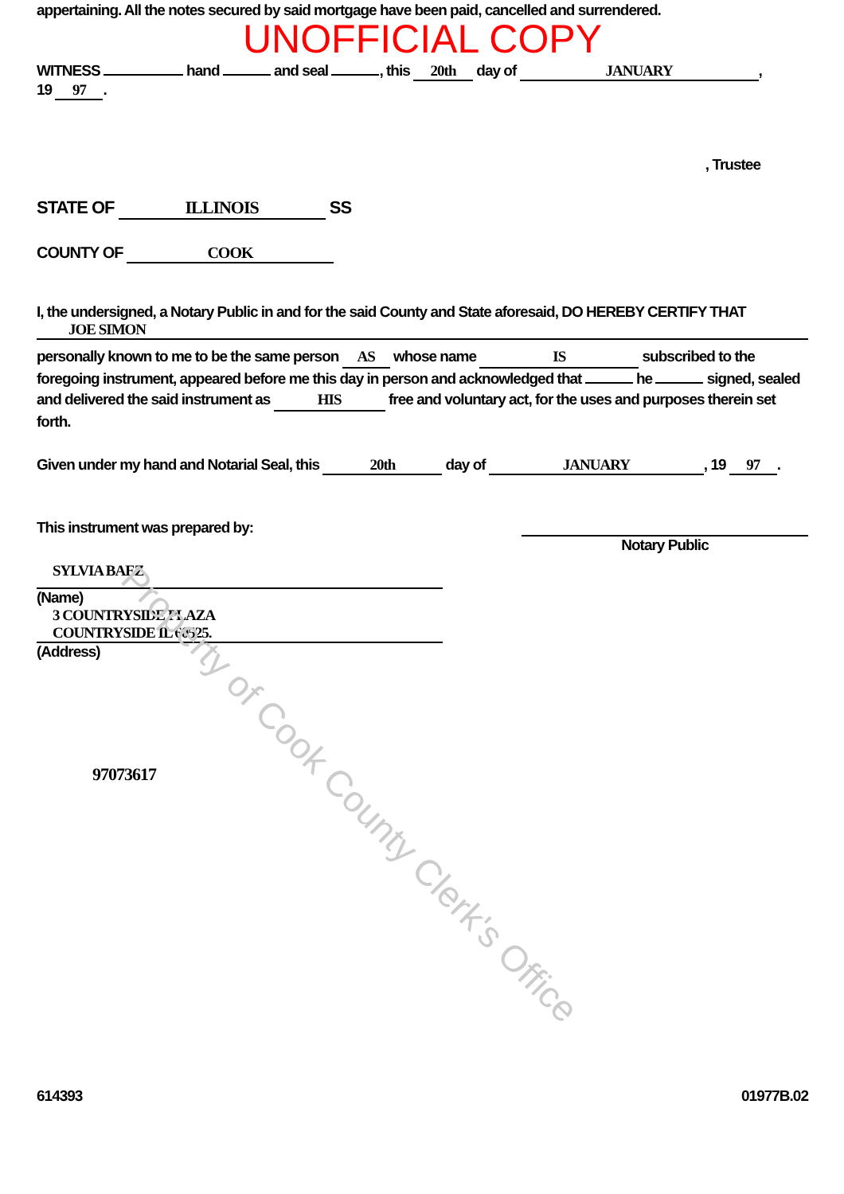appertaining. All the notes secured by said mortgage have been paid, cancelled and surrendered.
UNOFFICIAL COPY
WITNESS hand and seal , this 20th day of JANUARY,
19 97.
, Trustee
STATE OF ILLINOIS SS
COUNTY OF COOK
I, the undersigned, a Notary Public in and for the said County and State aforesaid, DO HEREBY CERTIFY THAT
JOE SIMON
personally known to me to be the same person AS whose name IS subscribed to the foregoing instrument, appeared before me this day in person and acknowledged that he signed, sealed and delivered the said instrument as HIS free and voluntary act, for the uses and purposes therein set forth.
Given under my hand and Notarial Seal, this 20th day of JANUARY, 19 97.
This instrument was prepared by:
Notary Public
SYLVIA BAEZ
(Name)
3 COUNTRYSIDE PLAZA
COUNTRYSIDE IL 60525.
(Address)
97073617
614393 01977B.02
Property of Cook County Clerk's Office